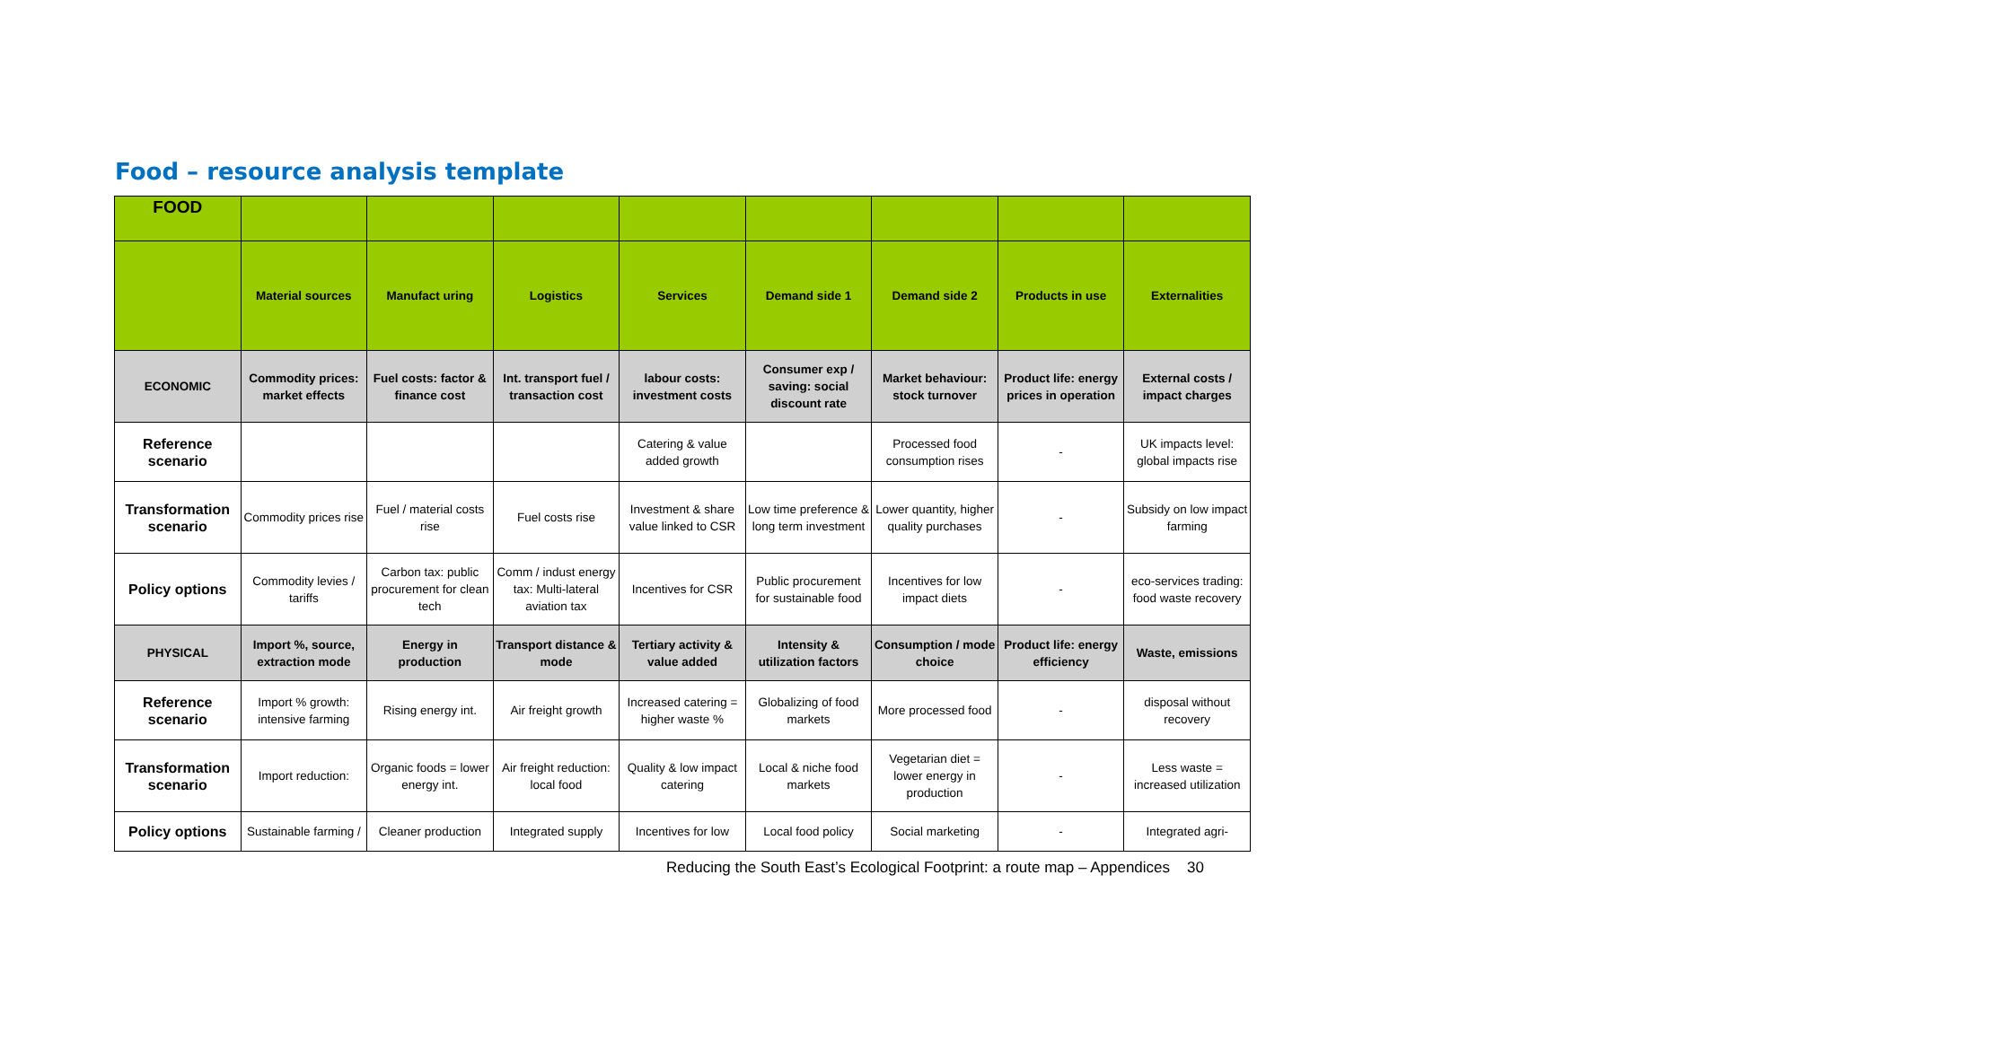Food – resource analysis template
| FOOD | | | | | | | | |
| | Material sources | Manufact uring | Logistics | Services | Demand side 1 | Demand side 2 | Products in use | Externalities |
| ECONOMIC | Commodity prices: market effects | Fuel costs: factor & finance cost | Int. transport fuel / transaction cost | labour costs: investment costs | Consumer exp / saving: social discount rate | Market behaviour: stock turnover | Product life: energy prices in operation | External costs / impact charges |
| Reference scenario | | | | Catering & value added growth | | Processed food consumption rises | - | UK impacts level: global impacts rise |
| Transformation scenario | Commodity prices rise | Fuel / material costs rise | Fuel costs rise | Investment & share value linked to CSR | Low time preference & long term investment | Lower quantity, higher quality purchases | - | Subsidy on low impact farming |
| Policy options | Commodity levies / tariffs | Carbon tax: public procurement for clean tech | Comm / indust energy tax: Multi-lateral aviation tax | Incentives for CSR | Public procurement for sustainable food | Incentives for low impact diets | - | eco-services trading: food waste recovery |
| PHYSICAL | Import %, source, extraction mode | Energy in production | Transport distance & mode | Tertiary activity & value added | Intensity & utilization factors | Consumption / mode choice | Product life: energy efficiency | Waste, emissions |
| Reference scenario | Import % growth: intensive farming | Rising energy int. | Air freight growth | Increased catering = higher waste % | Globalizing of food markets | More processed food | - | disposal without recovery |
| Transformation scenario | Import reduction: | Organic foods = lower energy int. | Air freight reduction: local food | Quality & low impact catering | Local & niche food markets | Vegetarian diet = lower energy in production | - | Less waste = increased utilization |
| Policy options | Sustainable farming / | Cleaner production | Integrated supply | Incentives for low | Local food policy | Social marketing | - | Integrated agri- |
Reducing the South East’s Ecological Footprint: a route map – Appendices 30